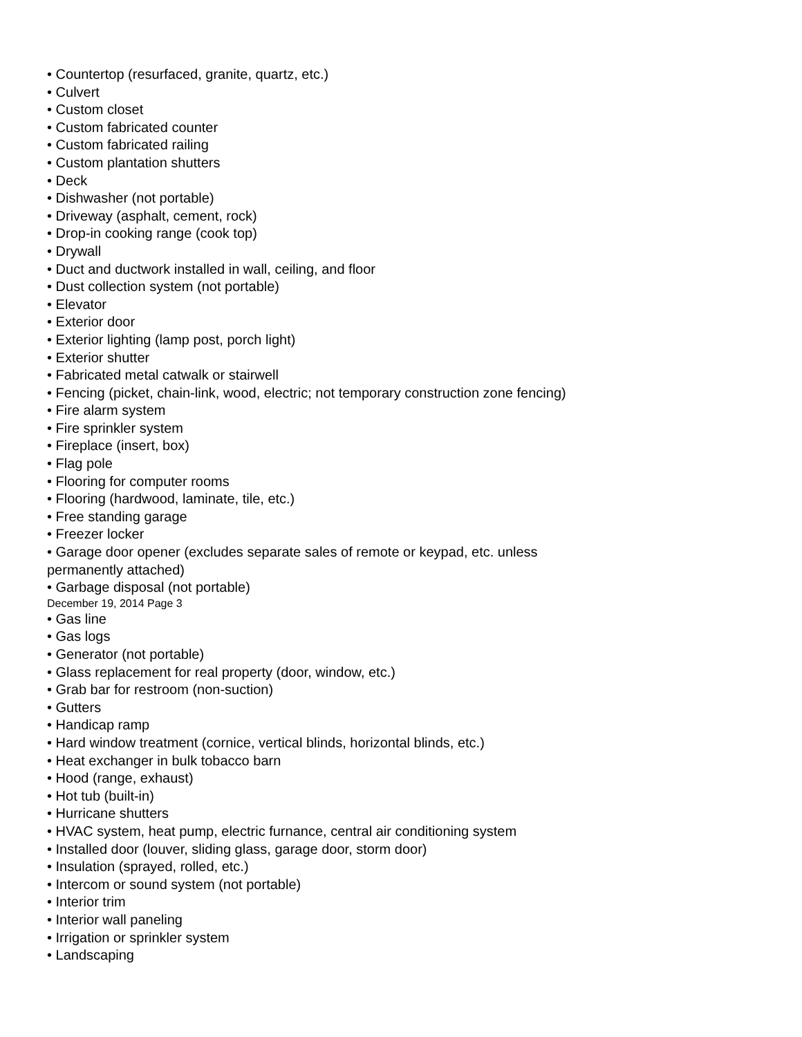• Countertop (resurfaced, granite, quartz, etc.)
• Culvert
• Custom closet
• Custom fabricated counter
• Custom fabricated railing
• Custom plantation shutters
• Deck
• Dishwasher (not portable)
• Driveway (asphalt, cement, rock)
• Drop-in cooking range (cook top)
• Drywall
• Duct and ductwork installed in wall, ceiling, and floor
• Dust collection system (not portable)
• Elevator
• Exterior door
• Exterior lighting (lamp post, porch light)
• Exterior shutter
• Fabricated metal catwalk or stairwell
• Fencing (picket, chain-link, wood, electric; not temporary construction zone fencing)
• Fire alarm system
• Fire sprinkler system
• Fireplace (insert, box)
• Flag pole
• Flooring for computer rooms
• Flooring (hardwood, laminate, tile, etc.)
• Free standing garage
• Freezer locker
• Garage door opener (excludes separate sales of remote or keypad, etc. unless
permanently attached)
• Garbage disposal (not portable)
December 19, 2014 Page 3
• Gas line
• Gas logs
• Generator (not portable)
• Glass replacement for real property (door, window, etc.)
• Grab bar for restroom (non-suction)
• Gutters
• Handicap ramp
• Hard window treatment (cornice, vertical blinds, horizontal blinds, etc.)
• Heat exchanger in bulk tobacco barn
• Hood (range, exhaust)
• Hot tub (built-in)
• Hurricane shutters
• HVAC system, heat pump, electric furnance, central air conditioning system
• Installed door (louver, sliding glass, garage door, storm door)
• Insulation (sprayed, rolled, etc.)
• Intercom or sound system (not portable)
• Interior trim
• Interior wall paneling
• Irrigation or sprinkler system
• Landscaping